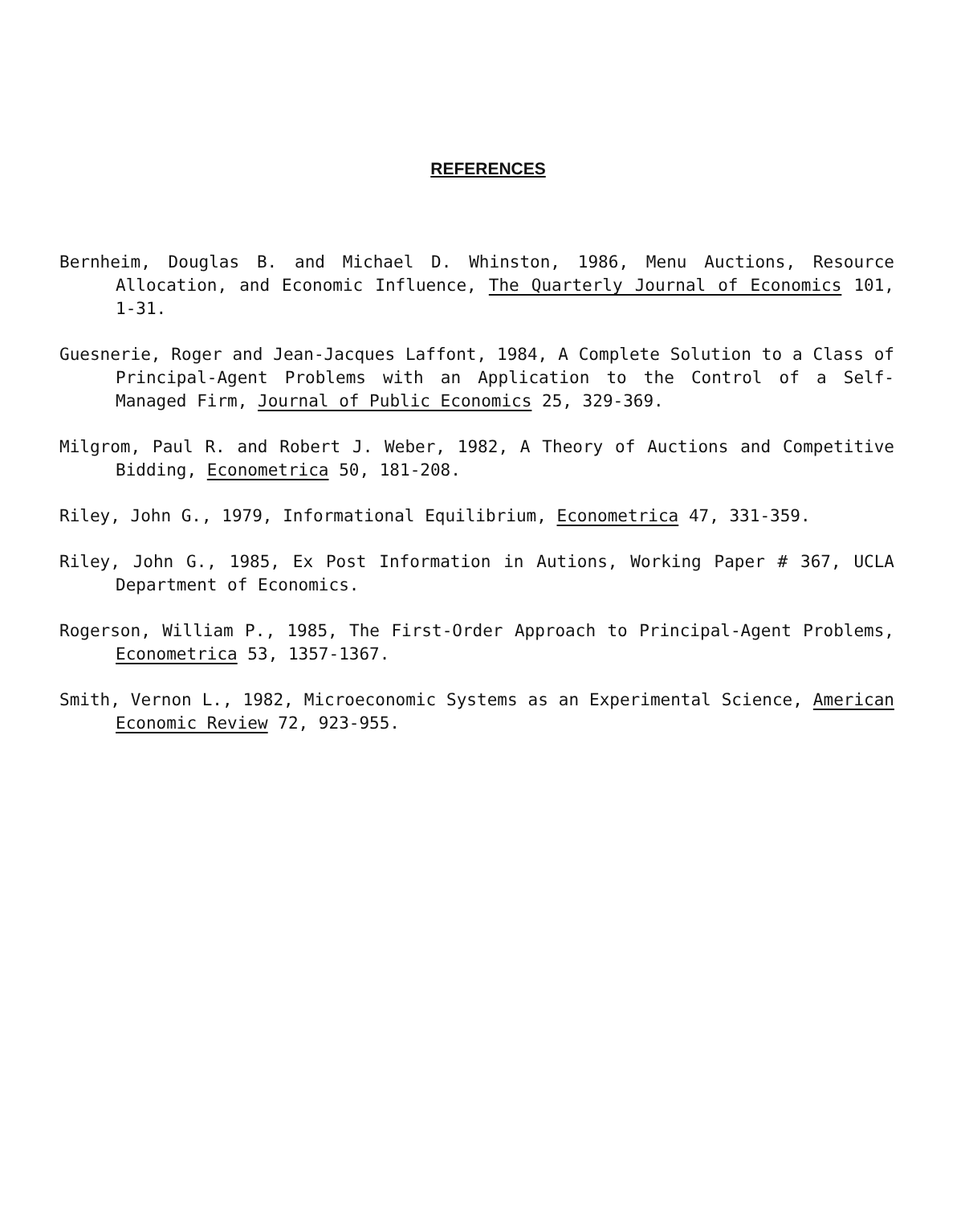REFERENCES
Bernheim, Douglas B. and Michael D. Whinston, 1986, Menu Auctions, Resource Allocation, and Economic Influence, The Quarterly Journal of Economics 101, 1-31.
Guesnerie, Roger and Jean-Jacques Laffont, 1984, A Complete Solution to a Class of Principal-Agent Problems with an Application to the Control of a Self-Managed Firm, Journal of Public Economics 25, 329-369.
Milgrom, Paul R. and Robert J. Weber, 1982, A Theory of Auctions and Competitive Bidding, Econometrica 50, 181-208.
Riley, John G., 1979, Informational Equilibrium, Econometrica 47, 331-359.
Riley, John G., 1985, Ex Post Information in Autions, Working Paper # 367, UCLA Department of Economics.
Rogerson, William P., 1985, The First-Order Approach to Principal-Agent Problems, Econometrica 53, 1357-1367.
Smith, Vernon L., 1982, Microeconomic Systems as an Experimental Science, American Economic Review 72, 923-955.